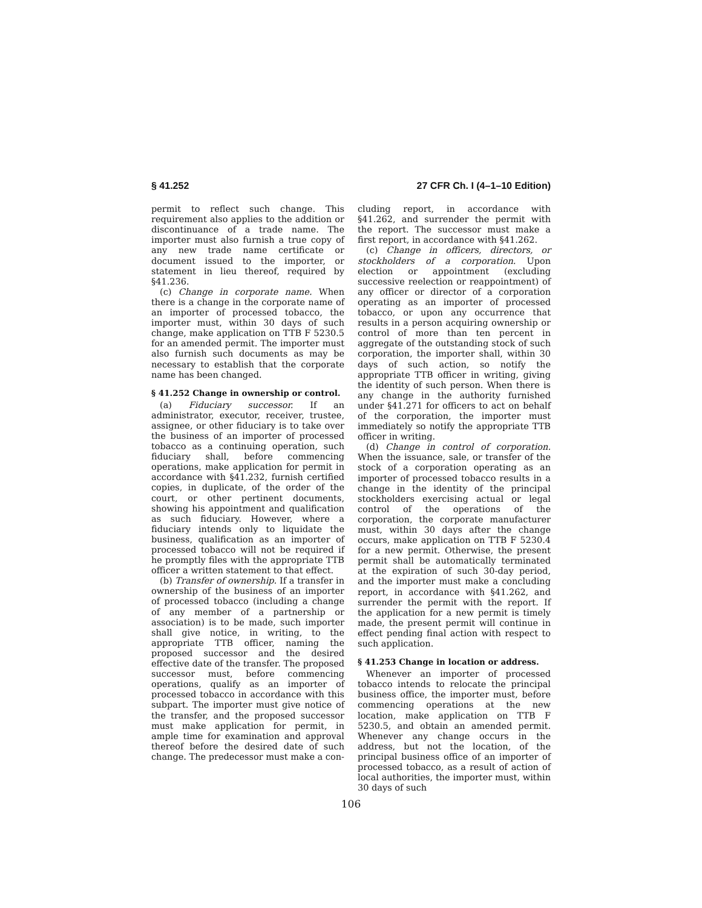§ 41.252 27 CFR Ch. I (4–1–10 Edition)
permit to reflect such change. This requirement also applies to the addition or discontinuance of a trade name. The importer must also furnish a true copy of any new trade name certificate or document issued to the importer, or statement in lieu thereof, required by §41.236.
(c) Change in corporate name. When there is a change in the corporate name of an importer of processed tobacco, the importer must, within 30 days of such change, make application on TTB F 5230.5 for an amended permit. The importer must also furnish such documents as may be necessary to establish that the corporate name has been changed.
§ 41.252 Change in ownership or control.
(a) Fiduciary successor. If an administrator, executor, receiver, trustee, assignee, or other fiduciary is to take over the business of an importer of processed tobacco as a continuing operation, such fiduciary shall, before commencing operations, make application for permit in accordance with §41.232, furnish certified copies, in duplicate, of the order of the court, or other pertinent documents, showing his appointment and qualification as such fiduciary. However, where a fiduciary intends only to liquidate the business, qualification as an importer of processed tobacco will not be required if he promptly files with the appropriate TTB officer a written statement to that effect.
(b) Transfer of ownership. If a transfer in ownership of the business of an importer of processed tobacco (including a change of any member of a partnership or association) is to be made, such importer shall give notice, in writing, to the appropriate TTB officer, naming the proposed successor and the desired effective date of the transfer. The proposed successor must, before commencing operations, qualify as an importer of processed tobacco in accordance with this subpart. The importer must give notice of the transfer, and the proposed successor must make application for permit, in ample time for examination and approval thereof before the desired date of such change. The predecessor must make a con-
cluding report, in accordance with §41.262, and surrender the permit with the report. The successor must make a first report, in accordance with §41.262.
(c) Change in officers, directors, or stockholders of a corporation. Upon election or appointment (excluding successive reelection or reappointment) of any officer or director of a corporation operating as an importer of processed tobacco, or upon any occurrence that results in a person acquiring ownership or control of more than ten percent in aggregate of the outstanding stock of such corporation, the importer shall, within 30 days of such action, so notify the appropriate TTB officer in writing, giving the identity of such person. When there is any change in the authority furnished under §41.271 for officers to act on behalf of the corporation, the importer must immediately so notify the appropriate TTB officer in writing.
(d) Change in control of corporation. When the issuance, sale, or transfer of the stock of a corporation operating as an importer of processed tobacco results in a change in the identity of the principal stockholders exercising actual or legal control of the operations of the corporation, the corporate manufacturer must, within 30 days after the change occurs, make application on TTB F 5230.4 for a new permit. Otherwise, the present permit shall be automatically terminated at the expiration of such 30-day period, and the importer must make a concluding report, in accordance with §41.262, and surrender the permit with the report. If the application for a new permit is timely made, the present permit will continue in effect pending final action with respect to such application.
§ 41.253 Change in location or address.
Whenever an importer of processed tobacco intends to relocate the principal business office, the importer must, before commencing operations at the new location, make application on TTB F 5230.5, and obtain an amended permit. Whenever any change occurs in the address, but not the location, of the principal business office of an importer of processed tobacco, as a result of action of local authorities, the importer must, within 30 days of such
106